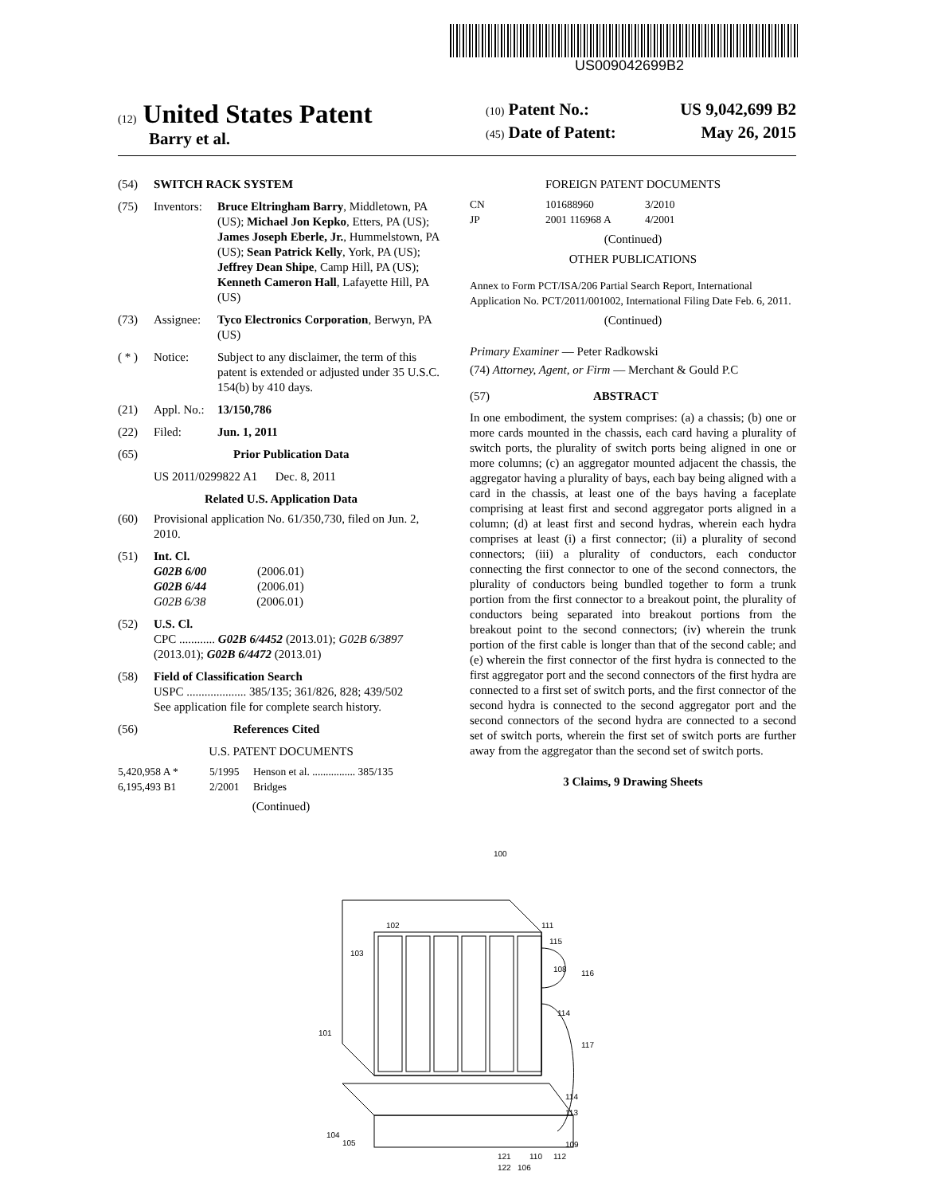US009042699B2
(12) United States Patent
Barry et al.
(10) Patent No.: US 9,042,699 B2
(45) Date of Patent: May 26, 2015
(54) SWITCH RACK SYSTEM
(75) Inventors: Bruce Eltringham Barry, Middletown, PA (US); Michael Jon Kepko, Etters, PA (US); James Joseph Eberle, Jr., Hummelstown, PA (US); Sean Patrick Kelly, York, PA (US); Jeffrey Dean Shipe, Camp Hill, PA (US); Kenneth Cameron Hall, Lafayette Hill, PA (US)
(73) Assignee: Tyco Electronics Corporation, Berwyn, PA (US)
( * ) Notice: Subject to any disclaimer, the term of this patent is extended or adjusted under 35 U.S.C. 154(b) by 410 days.
(21) Appl. No.: 13/150,786
(22) Filed: Jun. 1, 2011
(65) Prior Publication Data
US 2011/0299822 A1 Dec. 8, 2011
Related U.S. Application Data
(60) Provisional application No. 61/350,730, filed on Jun. 2, 2010.
(51) Int. Cl.
G02B 6/00 (2006.01)
G02B 6/44 (2006.01)
G02B 6/38 (2006.01)
(52) U.S. Cl.
CPC ............ G02B 6/4452 (2013.01); G02B 6/3897 (2013.01); G02B 6/4472 (2013.01)
(58) Field of Classification Search
USPC .................... 385/135; 361/826, 828; 439/502
See application file for complete search history.
(56) References Cited
U.S. PATENT DOCUMENTS
5,420,958 A * 5/1995 Henson et al. ................ 385/135
6,195,493 B1 2/2001 Bridges
(Continued)
FOREIGN PATENT DOCUMENTS
CN 101688960 3/2010
JP 2001 116968 A 4/2001
(Continued)
OTHER PUBLICATIONS
Annex to Form PCT/ISA/206 Partial Search Report, International Application No. PCT/2011/001002, International Filing Date Feb. 6, 2011.
(Continued)
Primary Examiner — Peter Radkowski
(74) Attorney, Agent, or Firm — Merchant & Gould P.C
(57) ABSTRACT
In one embodiment, the system comprises: (a) a chassis; (b) one or more cards mounted in the chassis, each card having a plurality of switch ports, the plurality of switch ports being aligned in one or more columns; (c) an aggregator mounted adjacent the chassis, the aggregator having a plurality of bays, each bay being aligned with a card in the chassis, at least one of the bays having a faceplate comprising at least first and second aggregator ports aligned in a column; (d) at least first and second hydras, wherein each hydra comprises at least (i) a first connector; (ii) a plurality of second connectors; (iii) a plurality of conductors, each conductor connecting the first connector to one of the second connectors, the plurality of conductors being bundled together to form a trunk portion from the first connector to a breakout point, the plurality of conductors being separated into breakout portions from the breakout point to the second connectors; (iv) wherein the trunk portion of the first cable is longer than that of the second cable; and (e) wherein the first connector of the first hydra is connected to the first aggregator port and the second connectors of the first hydra are connected to a first set of switch ports, and the first connector of the second hydra is connected to the second aggregator port and the second connectors of the second hydra are connected to a second set of switch ports, wherein the first set of switch ports are further away from the aggregator than the second set of switch ports.
3 Claims, 9 Drawing Sheets
100
102
103
111
115
108
116
114
117
101
114
113
104
105
109
112
121
110
122 106